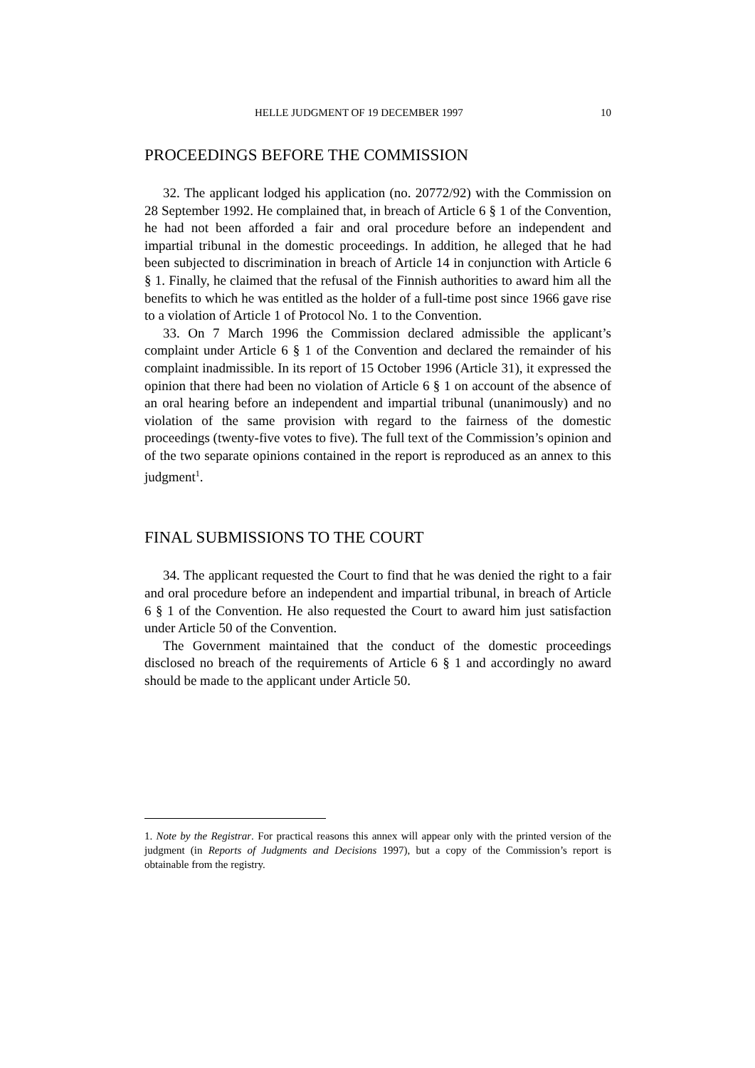HELLE JUDGMENT OF 19 DECEMBER 1997 10
PROCEEDINGS BEFORE THE COMMISSION
32. The applicant lodged his application (no. 20772/92) with the Commission on 28 September 1992. He complained that, in breach of Article 6 § 1 of the Convention, he had not been afforded a fair and oral procedure before an independent and impartial tribunal in the domestic proceedings. In addition, he alleged that he had been subjected to discrimination in breach of Article 14 in conjunction with Article 6 § 1. Finally, he claimed that the refusal of the Finnish authorities to award him all the benefits to which he was entitled as the holder of a full-time post since 1966 gave rise to a violation of Article 1 of Protocol No. 1 to the Convention.
33. On 7 March 1996 the Commission declared admissible the applicant’s complaint under Article 6 § 1 of the Convention and declared the remainder of his complaint inadmissible. In its report of 15 October 1996 (Article 31), it expressed the opinion that there had been no violation of Article 6 § 1 on account of the absence of an oral hearing before an independent and impartial tribunal (unanimously) and no violation of the same provision with regard to the fairness of the domestic proceedings (twenty-five votes to five). The full text of the Commission’s opinion and of the two separate opinions contained in the report is reproduced as an annex to this judgment<sup>1</sup>.
FINAL SUBMISSIONS TO THE COURT
34. The applicant requested the Court to find that he was denied the right to a fair and oral procedure before an independent and impartial tribunal, in breach of Article 6 § 1 of the Convention. He also requested the Court to award him just satisfaction under Article 50 of the Convention.
The Government maintained that the conduct of the domestic proceedings disclosed no breach of the requirements of Article 6 § 1 and accordingly no award should be made to the applicant under Article 50.
1. Note by the Registrar. For practical reasons this annex will appear only with the printed version of the judgment (in Reports of Judgments and Decisions 1997), but a copy of the Commission’s report is obtainable from the registry.